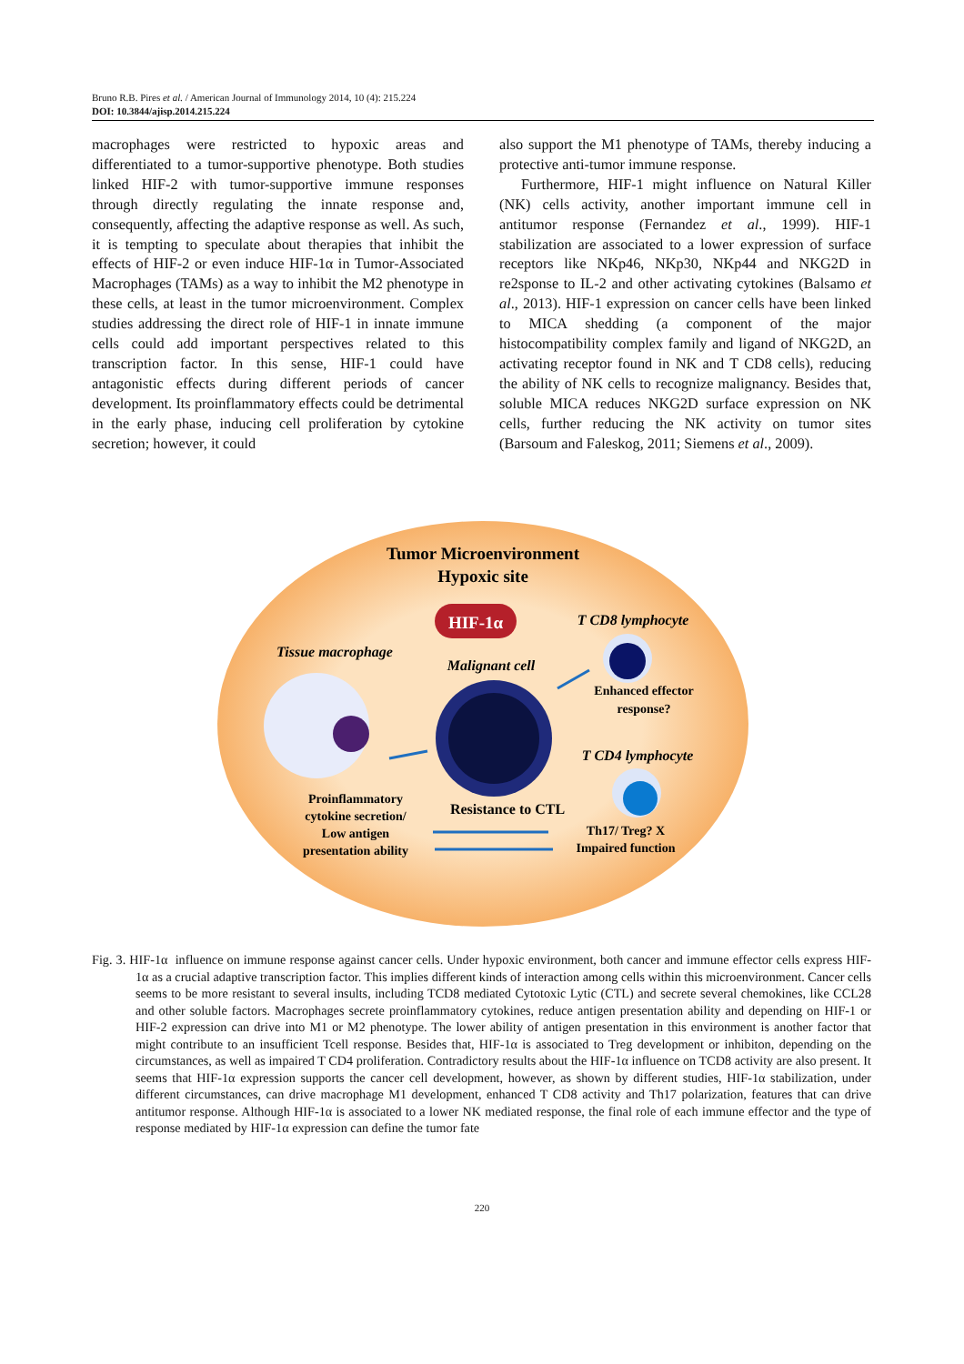Bruno R.B. Pires et al. / American Journal of Immunology 2014, 10 (4): 215.224
DOI: 10.3844/ajisp.2014.215.224
macrophages were restricted to hypoxic areas and differentiated to a tumor-supportive phenotype. Both studies linked HIF-2 with tumor-supportive immune responses through directly regulating the innate response and, consequently, affecting the adaptive response as well. As such, it is tempting to speculate about therapies that inhibit the effects of HIF-2 or even induce HIF-1α in Tumor-Associated Macrophages (TAMs) as a way to inhibit the M2 phenotype in these cells, at least in the tumor microenvironment. Complex studies addressing the direct role of HIF-1 in innate immune cells could add important perspectives related to this transcription factor. In this sense, HIF-1 could have antagonistic effects during different periods of cancer development. Its proinflammatory effects could be detrimental in the early phase, inducing cell proliferation by cytokine secretion; however, it could
also support the M1 phenotype of TAMs, thereby inducing a protective anti-tumor immune response.
Furthermore, HIF-1 might influence on Natural Killer (NK) cells activity, another important immune cell in antitumor response (Fernandez et al., 1999). HIF-1 stabilization are associated to a lower expression of surface receptors like NKp46, NKp30, NKp44 and NKG2D in re2sponse to IL-2 and other activating cytokines (Balsamo et al., 2013). HIF-1 expression on cancer cells have been linked to MICA shedding (a component of the major histocompatibility complex family and ligand of NKG2D, an activating receptor found in NK and T CD8 cells), reducing the ability of NK cells to recognize malignancy. Besides that, soluble MICA reduces NKG2D surface expression on NK cells, further reducing the NK activity on tumor sites (Barsoum and Faleskog, 2011; Siemens et al., 2009).
Tumor Microenvironment
Hypoxic site
HIF-1α
Tissue macrophage
Malignant cell
T CD8 lymphocyte
Enhanced effector
response?
T CD4 lymphocyte
Proinflammatory
cytokine secretion/
Low antigen
presentation ability
Resistance to CTL
Th17/ Treg? X
Impaired function
Fig. 3. HIF-1α influence on immune response against cancer cells. Under hypoxic environment, both cancer and immune effector cells express HIF-1α as a crucial adaptive transcription factor. This implies different kinds of interaction among cells within this microenvironment. Cancer cells seems to be more resistant to several insults, including TCD8 mediated Cytotoxic Lytic (CTL) and secrete several chemokines, like CCL28 and other soluble factors. Macrophages secrete proinflammatory cytokines, reduce antigen presentation ability and depending on HIF-1 or HIF-2 expression can drive into M1 or M2 phenotype. The lower ability of antigen presentation in this environment is another factor that might contribute to an insufficient Tcell response. Besides that, HIF-1α is associated to Treg development or inhibiton, depending on the circumstances, as well as impaired T CD4 proliferation. Contradictory results about the HIF-1α influence on TCD8 activity are also present. It seems that HIF-1α expression supports the cancer cell development, however, as shown by different studies, HIF-1α stabilization, under different circumstances, can drive macrophage M1 development, enhanced T CD8 activity and Th17 polarization, features that can drive antitumor response. Although HIF-1α is associated to a lower NK mediated response, the final role of each immune effector and the type of response mediated by HIF-1α expression can define the tumor fate
220